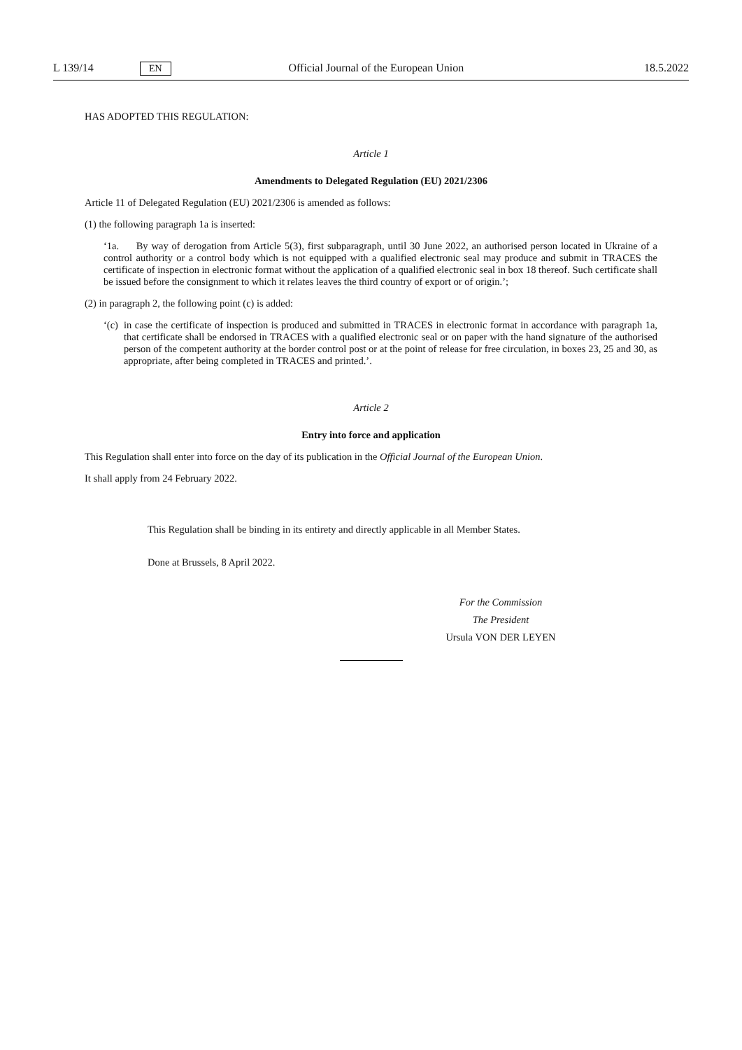L 139/14 EN Official Journal of the European Union 18.5.2022
HAS ADOPTED THIS REGULATION:
Article 1
Amendments to Delegated Regulation (EU) 2021/2306
Article 11 of Delegated Regulation (EU) 2021/2306 is amended as follows:
(1) the following paragraph 1a is inserted:
‘1a. By way of derogation from Article 5(3), first subparagraph, until 30 June 2022, an authorised person located in Ukraine of a control authority or a control body which is not equipped with a qualified electronic seal may produce and submit in TRACES the certificate of inspection in electronic format without the application of a qualified electronic seal in box 18 thereof. Such certificate shall be issued before the consignment to which it relates leaves the third country of export or of origin.’;
(2) in paragraph 2, the following point (c) is added:
‘(c)
in case the certificate of inspection is produced and submitted in TRACES in electronic format in accordance with paragraph 1a, that certificate shall be endorsed in TRACES with a qualified electronic seal or on paper with the hand signature of the authorised person of the competent authority at the border control post or at the point of release for free circulation, in boxes 23, 25 and 30, as appropriate, after being completed in TRACES and printed.’.
Article 2
Entry into force and application
This Regulation shall enter into force on the day of its publication in the Official Journal of the European Union.
It shall apply from 24 February 2022.
This Regulation shall be binding in its entirety and directly applicable in all Member States.
Done at Brussels, 8 April 2022.
For the Commission
The President
Ursula VON DER LEYEN